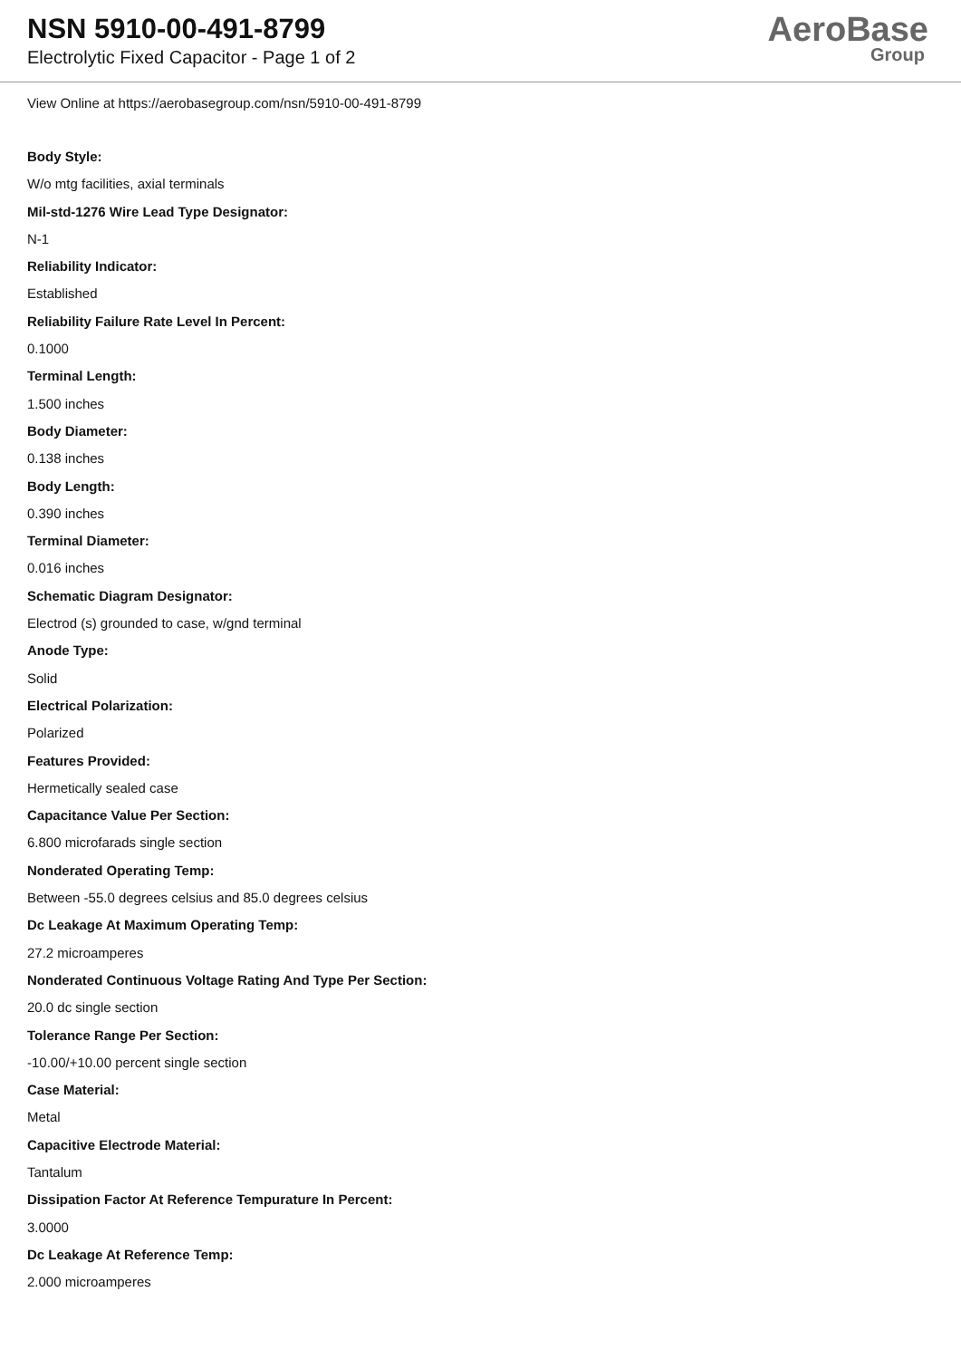NSN 5910-00-491-8799
Electrolytic Fixed Capacitor - Page 1 of 2
AeroBase
Group
View Online at https://aerobasegroup.com/nsn/5910-00-491-8799
Body Style:
W/o mtg facilities, axial terminals
Mil-std-1276 Wire Lead Type Designator:
N-1
Reliability Indicator:
Established
Reliability Failure Rate Level In Percent:
0.1000
Terminal Length:
1.500 inches
Body Diameter:
0.138 inches
Body Length:
0.390 inches
Terminal Diameter:
0.016 inches
Schematic Diagram Designator:
Electrod (s) grounded to case, w/gnd terminal
Anode Type:
Solid
Electrical Polarization:
Polarized
Features Provided:
Hermetically sealed case
Capacitance Value Per Section:
6.800 microfarads single section
Nonderated Operating Temp:
Between -55.0 degrees celsius and 85.0 degrees celsius
Dc Leakage At Maximum Operating Temp:
27.2 microamperes
Nonderated Continuous Voltage Rating And Type Per Section:
20.0 dc single section
Tolerance Range Per Section:
-10.00/+10.00 percent single section
Case Material:
Metal
Capacitive Electrode Material:
Tantalum
Dissipation Factor At Reference Tempurature In Percent:
3.0000
Dc Leakage At Reference Temp:
2.000 microamperes